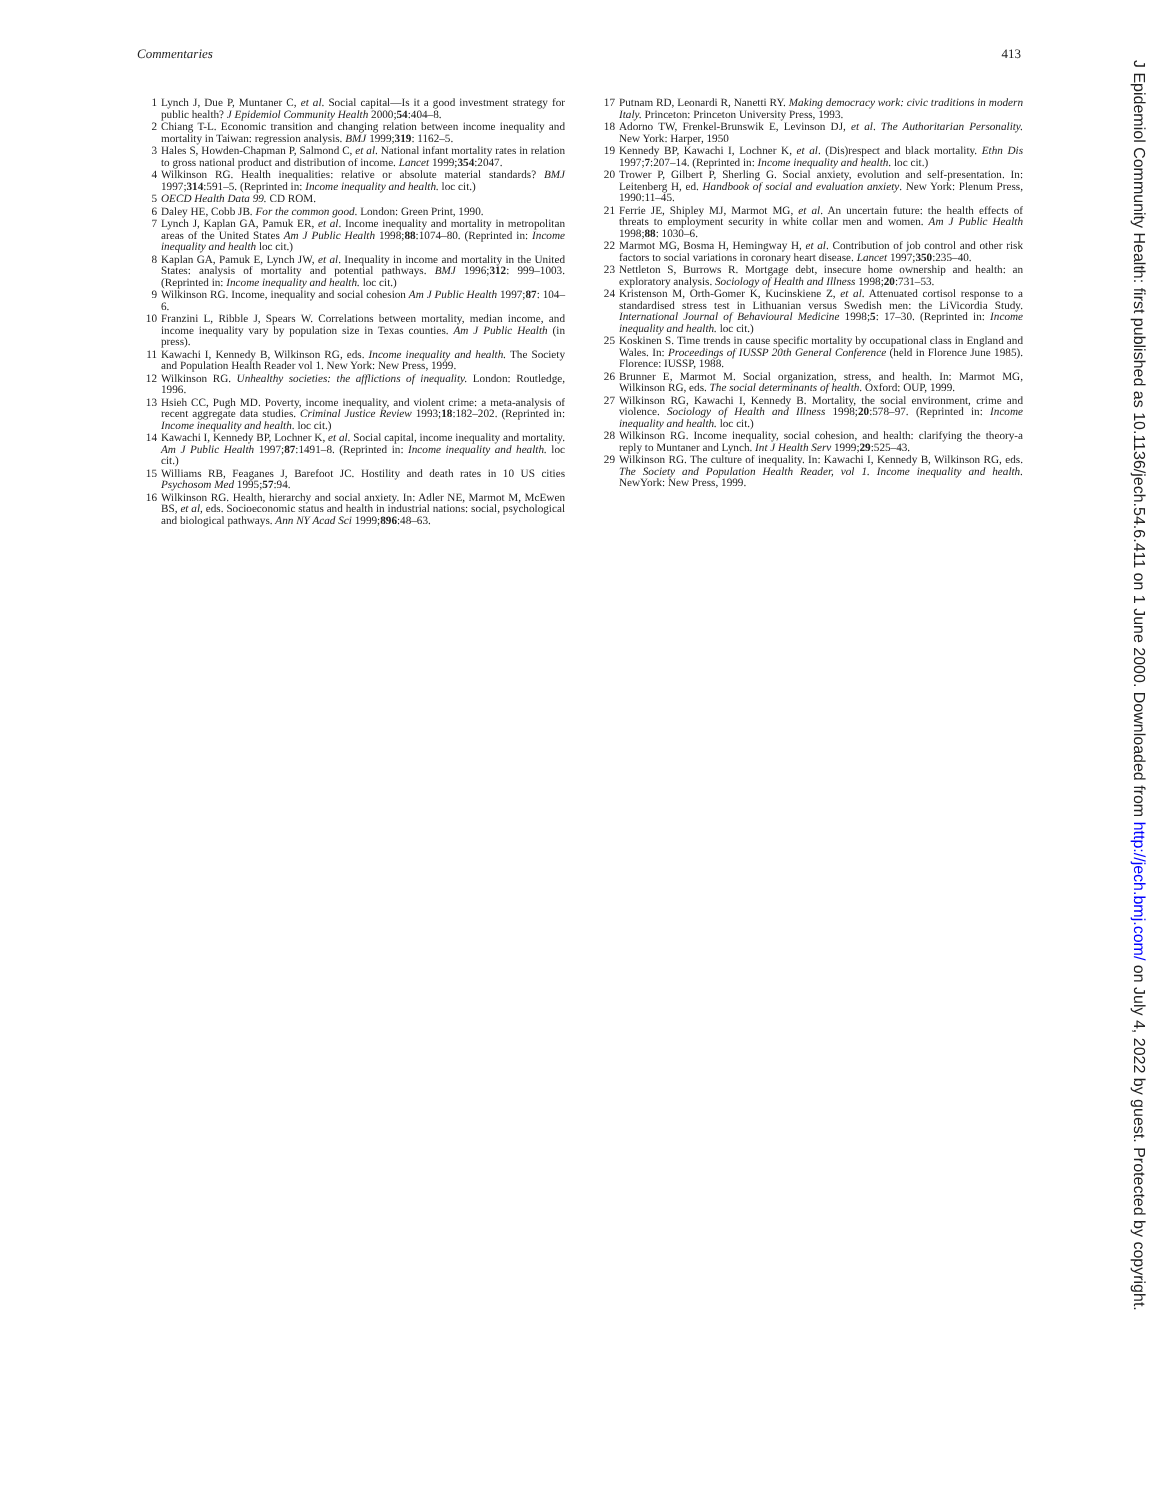Commentaries 413
1 Lynch J, Due P, Muntaner C, et al. Social capital—Is it a good investment strategy for public health? J Epidemiol Community Health 2000;54:404–8.
2 Chiang T-L. Economic transition and changing relation between income inequality and mortality in Taiwan: regression analysis. BMJ 1999;319: 1162–5.
3 Hales S, Howden-Chapman P, Salmond C, et al. National infant mortality rates in relation to gross national product and distribution of income. Lancet 1999;354:2047.
4 Wilkinson RG. Health inequalities: relative or absolute material standards? BMJ 1997;314:591–5. (Reprinted in: Income inequality and health. loc cit.)
5 OECD Health Data 99. CD ROM.
6 Daley HE, Cobb JB. For the common good. London: Green Print, 1990.
7 Lynch J, Kaplan GA, Pamuk ER, et al. Income inequality and mortality in metropolitan areas of the United States Am J Public Health 1998;88:1074–80. (Reprinted in: Income inequality and health loc cit.)
8 Kaplan GA, Pamuk E, Lynch JW, et al. Inequality in income and mortality in the United States: analysis of mortality and potential pathways. BMJ 1996;312: 999–1003. (Reprinted in: Income inequality and health. loc cit.)
9 Wilkinson RG. Income, inequality and social cohesion Am J Public Health 1997;87: 104–6.
10 Franzini L, Ribble J, Spears W. Correlations between mortality, median income, and income inequality vary by population size in Texas counties. Am J Public Health (in press).
11 Kawachi I, Kennedy B, Wilkinson RG, eds. Income inequality and health. The Society and Population Health Reader vol 1. New York: New Press, 1999.
12 Wilkinson RG. Unhealthy societies: the afflictions of inequality. London: Routledge, 1996.
13 Hsieh CC, Pugh MD. Poverty, income inequality, and violent crime: a meta-analysis of recent aggregate data studies. Criminal Justice Review 1993;18:182–202. (Reprinted in: Income inequality and health. loc cit.)
14 Kawachi I, Kennedy BP, Lochner K, et al. Social capital, income inequality and mortality. Am J Public Health 1997;87:1491–8. (Reprinted in: Income inequality and health. loc cit.)
15 Williams RB, Feaganes J, Barefoot JC. Hostility and death rates in 10 US cities Psychosom Med 1995;57:94.
16 Wilkinson RG. Health, hierarchy and social anxiety. In: Adler NE, Marmot M, McEwen BS, et al, eds. Socioeconomic status and health in industrial nations: social, psychological and biological pathways. Ann NY Acad Sci 1999;896:48–63.
17 Putnam RD, Leonardi R, Nanetti RY. Making democracy work: civic traditions in modern Italy. Princeton: Princeton University Press, 1993.
18 Adorno TW, Frenkel-Brunswik E, Levinson DJ, et al. The Authoritarian Personality. New York: Harper, 1950
19 Kennedy BP, Kawachi I, Lochner K, et al. (Dis)respect and black mortality. Ethn Dis 1997;7:207–14. (Reprinted in: Income inequality and health. loc cit.)
20 Trower P, Gilbert P, Sherling G. Social anxiety, evolution and self-presentation. In: Leitenberg H, ed. Handbook of social and evaluation anxiety. New York: Plenum Press, 1990:11–45.
21 Ferrie JE, Shipley MJ, Marmot MG, et al. An uncertain future: the health effects of threats to employment security in white collar men and women. Am J Public Health 1998;88: 1030–6.
22 Marmot MG, Bosma H, Hemingway H, et al. Contribution of job control and other risk factors to social variations in coronary heart disease. Lancet 1997;350:235–40.
23 Nettleton S, Burrows R. Mortgage debt, insecure home ownership and health: an exploratory analysis. Sociology of Health and Illness 1998;20:731–53.
24 Kristenson M, Orth-Gomer K, Kucinskiene Z, et al. Attenuated cortisol response to a standardised stress test in Lithuanian versus Swedish men: the LiVicordia Study. International Journal of Behavioural Medicine 1998;5: 17–30. (Reprinted in: Income inequality and health. loc cit.)
25 Koskinen S. Time trends in cause specific mortality by occupational class in England and Wales. In: Proceedings of IUSSP 20th General Conference (held in Florence June 1985). Florence: IUSSP, 1988.
26 Brunner E, Marmot M. Social organization, stress, and health. In: Marmot MG, Wilkinson RG, eds. The social determinants of health. Oxford: OUP, 1999.
27 Wilkinson RG, Kawachi I, Kennedy B. Mortality, the social environment, crime and violence. Sociology of Health and Illness 1998;20:578–97. (Reprinted in: Income inequality and health. loc cit.)
28 Wilkinson RG. Income inequality, social cohesion, and health: clarifying the theory-a reply to Muntaner and Lynch. Int J Health Serv 1999;29:525–43.
29 Wilkinson RG. The culture of inequality. In: Kawachi I, Kennedy B, Wilkinson RG, eds. The Society and Population Health Reader, vol 1. Income inequality and health. NewYork: New Press, 1999.
J Epidemiol Community Health: first published as 10.1136/jech.54.6.411 on 1 June 2000. Downloaded from http://jech.bmj.com/ on July 4, 2022 by guest. Protected by copyright.